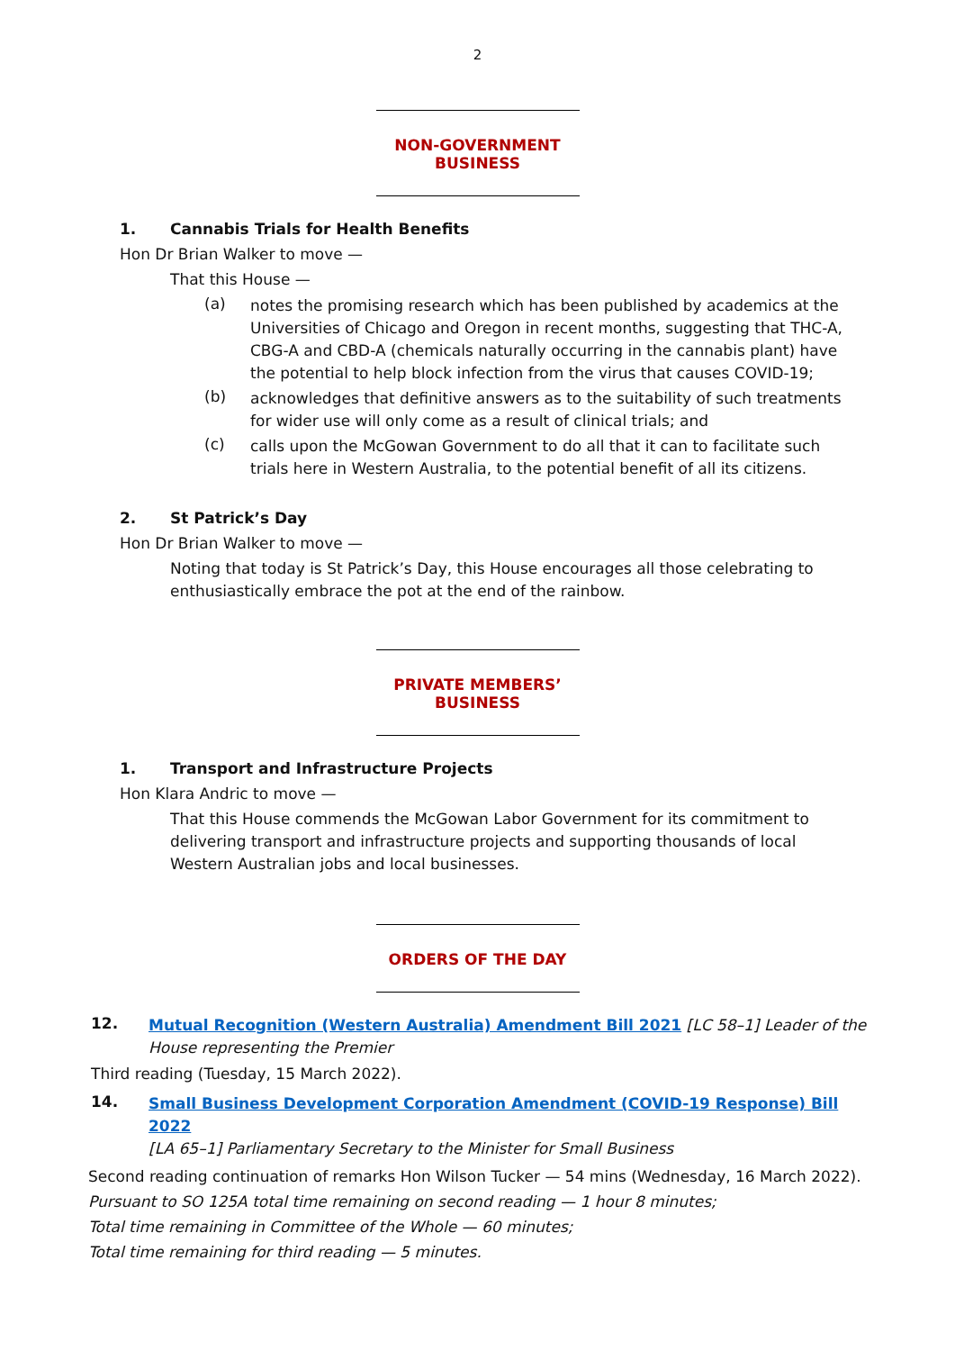2
NON-GOVERNMENT BUSINESS
1. Cannabis Trials for Health Benefits
Hon Dr Brian Walker to move —
That this House —
(a)
notes the promising research which has been published by academics at the Universities of Chicago and Oregon in recent months, suggesting that THC-A, CBG-A and CBD-A (chemicals naturally occurring in the cannabis plant) have the potential to help block infection from the virus that causes COVID-19;
(b)
acknowledges that definitive answers as to the suitability of such treatments for wider use will only come as a result of clinical trials; and
(c)
calls upon the McGowan Government to do all that it can to facilitate such trials here in Western Australia, to the potential benefit of all its citizens.
2. St Patrick’s Day
Hon Dr Brian Walker to move —
Noting that today is St Patrick’s Day, this House encourages all those celebrating to enthusiastically embrace the pot at the end of the rainbow.
PRIVATE MEMBERS’ BUSINESS
1. Transport and Infrastructure Projects
Hon Klara Andric to move —
That this House commends the McGowan Labor Government for its commitment to delivering transport and infrastructure projects and supporting thousands of local Western Australian jobs and local businesses.
ORDERS OF THE DAY
12.
Mutual Recognition (Western Australia) Amendment Bill 2021 [LC 58–1] Leader of the House representing the Premier
Third reading (Tuesday, 15 March 2022).
14.
Small Business Development Corporation Amendment (COVID-19 Response) Bill 2022
[LA 65–1] Parliamentary Secretary to the Minister for Small Business
Second reading continuation of remarks Hon Wilson Tucker — 54 mins (Wednesday, 16 March 2022).
Pursuant to SO 125A total time remaining on second reading — 1 hour 8 minutes;
Total time remaining in Committee of the Whole — 60 minutes;
Total time remaining for third reading — 5 minutes.